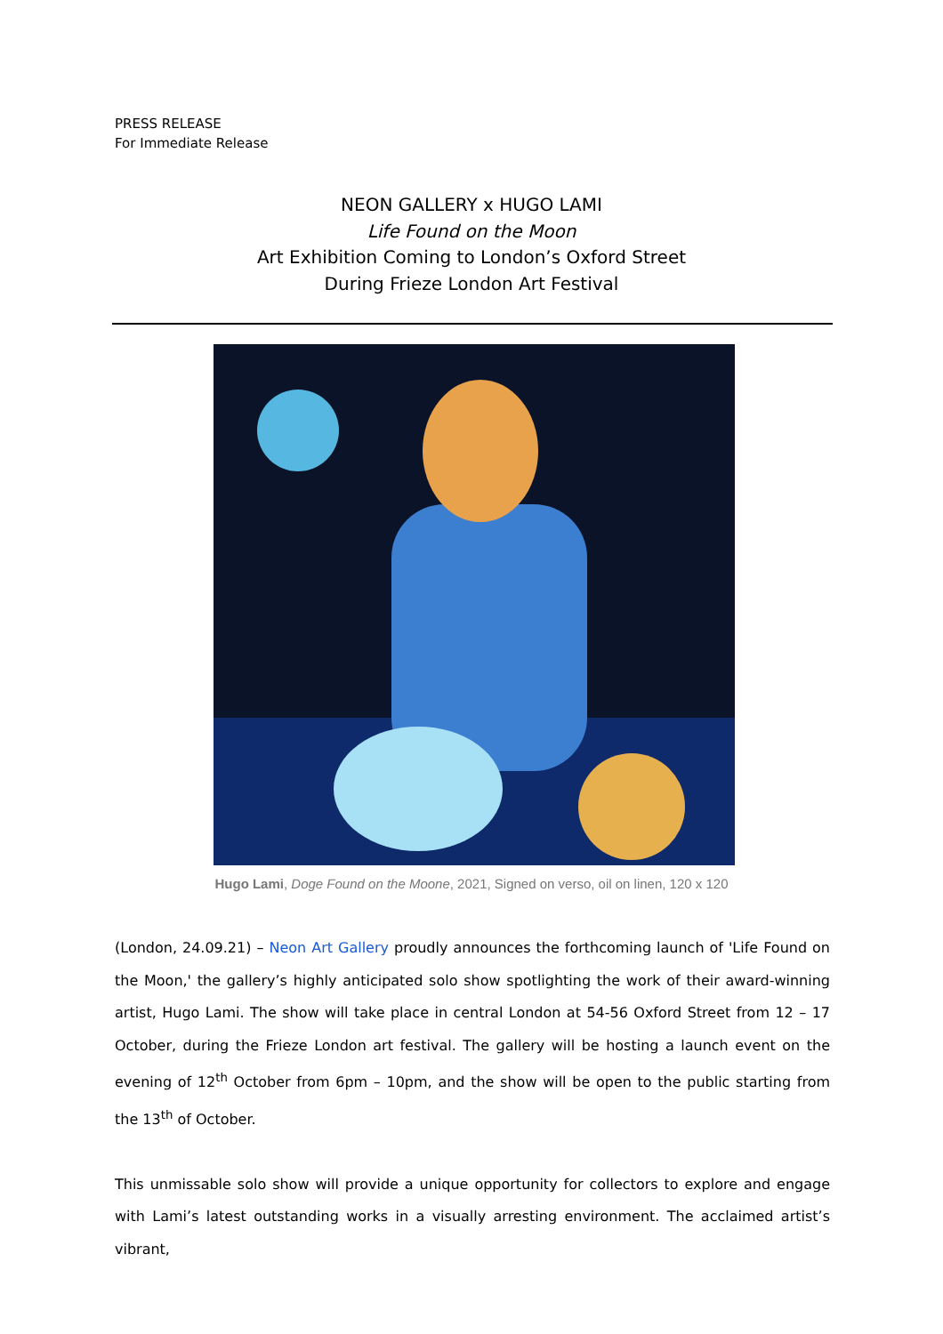PRESS RELEASE
For Immediate Release
NEON GALLERY x HUGO LAMI
Life Found on the Moon
Art Exhibition Coming to London’s Oxford Street
During Frieze London Art Festival
Hugo Lami, Doge Found on the Moone, 2021, Signed on verso, oil on linen, 120 x 120
(London, 24.09.21) – Neon Art Gallery proudly announces the forthcoming launch of 'Life Found on the Moon,' the gallery’s highly anticipated solo show spotlighting the work of their award-winning artist, Hugo Lami. The show will take place in central London at 54-56 Oxford Street from 12 – 17 October, during the Frieze London art festival. The gallery will be hosting a launch event on the evening of 12<sup>th</sup> October from 6pm – 10pm, and the show will be open to the public starting from the 13<sup>th</sup> of October.
This unmissable solo show will provide a unique opportunity for collectors to explore and engage with Lami’s latest outstanding works in a visually arresting environment. The acclaimed artist’s vibrant,